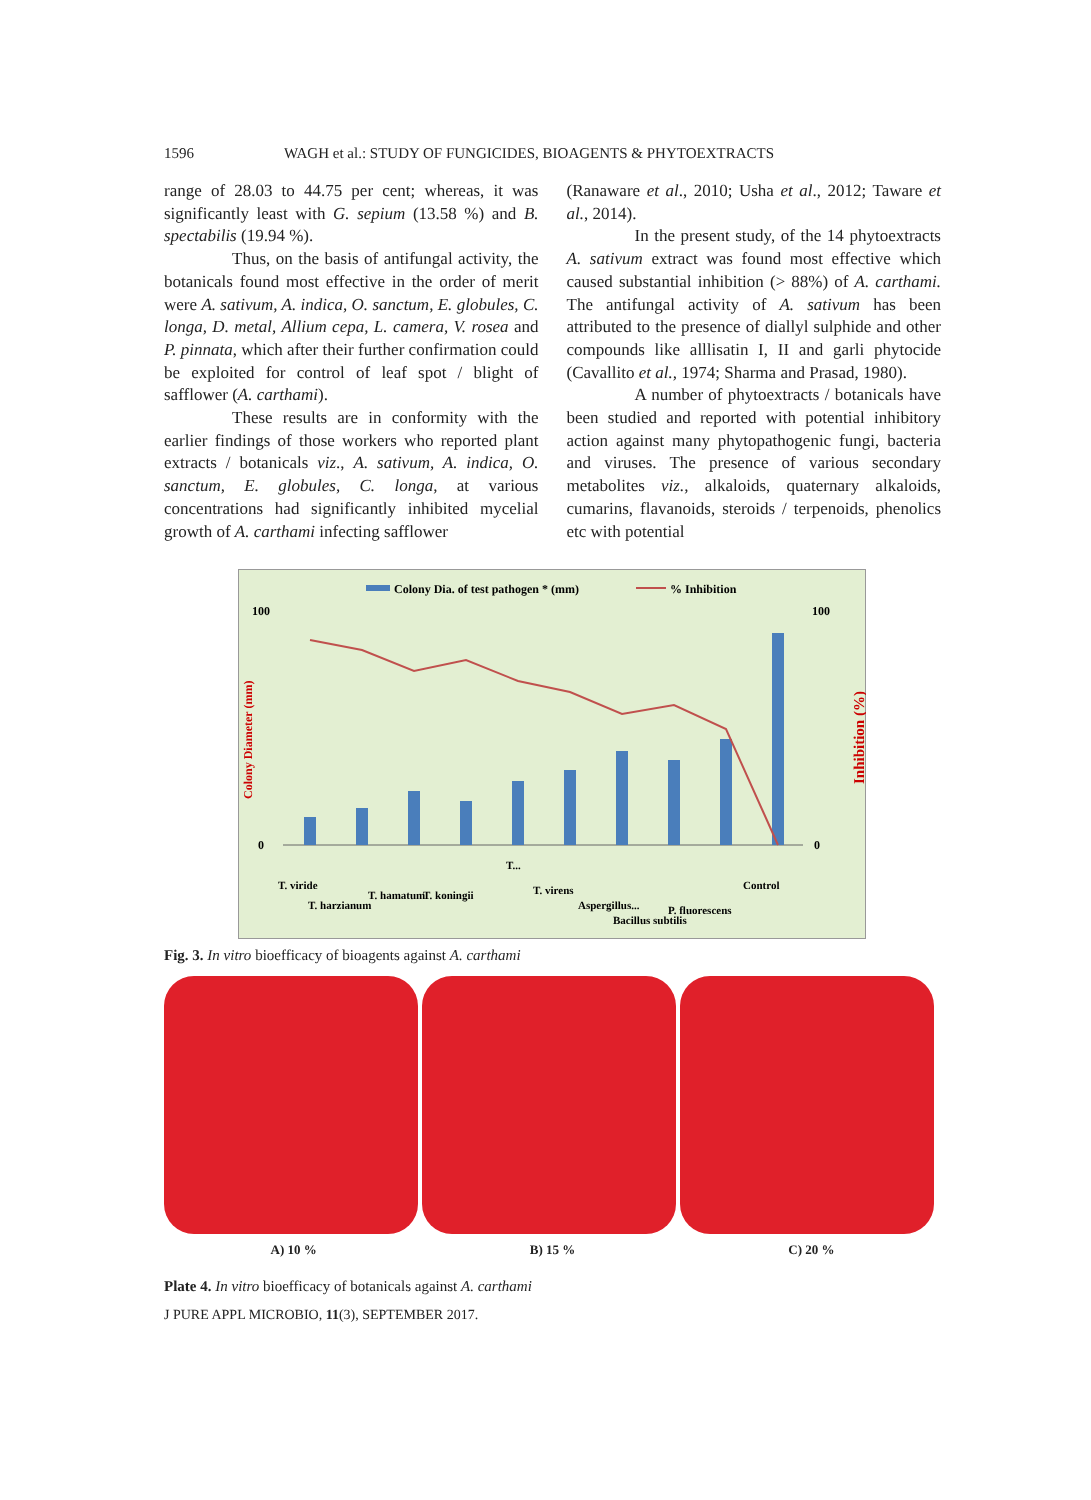1596 WAGH et al.: STUDY OF FUNGICIDES, BIOAGENTS & PHYTOEXTRACTS
range of 28.03 to 44.75 per cent; whereas, it was significantly least with G. sepium (13.58 %) and B. spectabilis (19.94 %).
Thus, on the basis of antifungal activity, the botanicals found most effective in the order of merit were A. sativum, A. indica, O. sanctum, E. globules, C. longa, D. metal, Allium cepa, L. camera, V. rosea and P. pinnata, which after their further confirmation could be exploited for control of leaf spot / blight of safflower (A. carthami).
These results are in conformity with the earlier findings of those workers who reported plant extracts / botanicals viz., A. sativum, A. indica, O. sanctum, E. globules, C. longa, at various concentrations had significantly inhibited mycelial growth of A. carthami infecting safflower
(Ranaware et al., 2010; Usha et al., 2012; Taware et al., 2014).
In the present study, of the 14 phytoextracts A. sativum extract was found most effective which caused substantial inhibition (> 88%) of A. carthami. The antifungal activity of A. sativum has been attributed to the presence of diallyl sulphide and other compounds like alllisatin I, II and garli phytocide (Cavallito et al., 1974; Sharma and Prasad, 1980).
A number of phytoextracts / botanicals have been studied and reported with potential inhibitory action against many phytopathogenic fungi, bacteria and viruses. The presence of various secondary metabolites viz., alkaloids, quaternary alkaloids, cumarins, flavanoids, steroids / terpenoids, phenolics etc with potential
Colony Dia. of test pathogen * (mm)
% Inhibition
100
100
0
0
Colony Diameter (mm)
Inhibition (%)
T. viride
T. harzianum
T. hamatum
T. koningii
T...
T. virens
Aspergillus...
Bacillus subtilis
P. fluorescens
Control
Fig. 3. In vitro bioefficacy of bioagents against A. carthami
A) 10 % B) 15 % C) 20 %
Plate 4. In vitro bioefficacy of botanicals against A. carthami
J PURE APPL MICROBIO, 11(3), SEPTEMBER 2017.